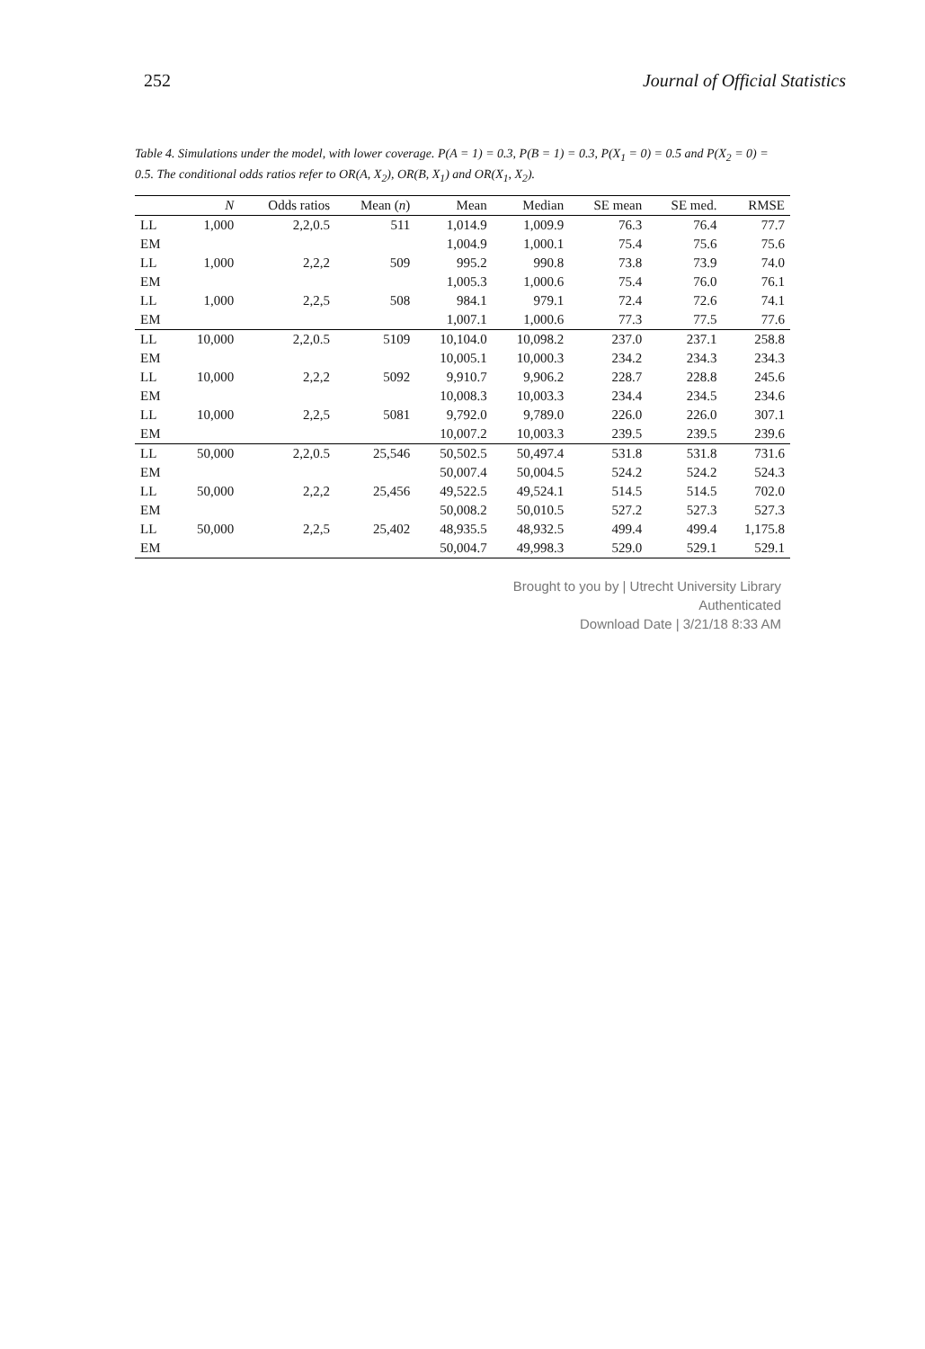252 Journal of Official Statistics
Table 4. Simulations under the model, with lower coverage. P(A = 1) = 0.3, P(B = 1) = 0.3, P(X<sub>1</sub> = 0) = 0.5 and P(X<sub>2</sub> = 0) = 0.5. The conditional odds ratios refer to OR(A, X<sub>2</sub>), OR(B, X<sub>1</sub>) and OR(X<sub>1</sub>, X<sub>2</sub>).
| | N | Odds ratios | Mean ( n ) | Mean | Median | SE mean | SE med. | RMSE |
| --- | --- | --- | --- | --- | --- | --- | --- | --- |
| LL | 1,000 | 2,2,0.5 | 511 | 1,014.9 | 1,009.9 | 76.3 | 76.4 | 77.7 |
| EM | | | | 1,004.9 | 1,000.1 | 75.4 | 75.6 | 75.6 |
| LL | 1,000 | 2,2,2 | 509 | 995.2 | 990.8 | 73.8 | 73.9 | 74.0 |
| EM | | | | 1,005.3 | 1,000.6 | 75.4 | 76.0 | 76.1 |
| LL | 1,000 | 2,2,5 | 508 | 984.1 | 979.1 | 72.4 | 72.6 | 74.1 |
| EM | | | | 1,007.1 | 1,000.6 | 77.3 | 77.5 | 77.6 |
| LL | 10,000 | 2,2,0.5 | 5109 | 10,104.0 | 10,098.2 | 237.0 | 237.1 | 258.8 |
| EM | | | | 10,005.1 | 10,000.3 | 234.2 | 234.3 | 234.3 |
| LL | 10,000 | 2,2,2 | 5092 | 9,910.7 | 9,906.2 | 228.7 | 228.8 | 245.6 |
| EM | | | | 10,008.3 | 10,003.3 | 234.4 | 234.5 | 234.6 |
| LL | 10,000 | 2,2,5 | 5081 | 9,792.0 | 9,789.0 | 226.0 | 226.0 | 307.1 |
| EM | | | | 10,007.2 | 10,003.3 | 239.5 | 239.5 | 239.6 |
| LL | 50,000 | 2,2,0.5 | 25,546 | 50,502.5 | 50,497.4 | 531.8 | 531.8 | 731.6 |
| EM | | | | 50,007.4 | 50,004.5 | 524.2 | 524.2 | 524.3 |
| LL | 50,000 | 2,2,2 | 25,456 | 49,522.5 | 49,524.1 | 514.5 | 514.5 | 702.0 |
| EM | | | | 50,008.2 | 50,010.5 | 527.2 | 527.3 | 527.3 |
| LL | 50,000 | 2,2,5 | 25,402 | 48,935.5 | 48,932.5 | 499.4 | 499.4 | 1,175.8 |
| EM | | | | 50,004.7 | 49,998.3 | 529.0 | 529.1 | 529.1 |
Brought to you by | Utrecht University Library
Authenticated
Download Date | 3/21/18 8:33 AM